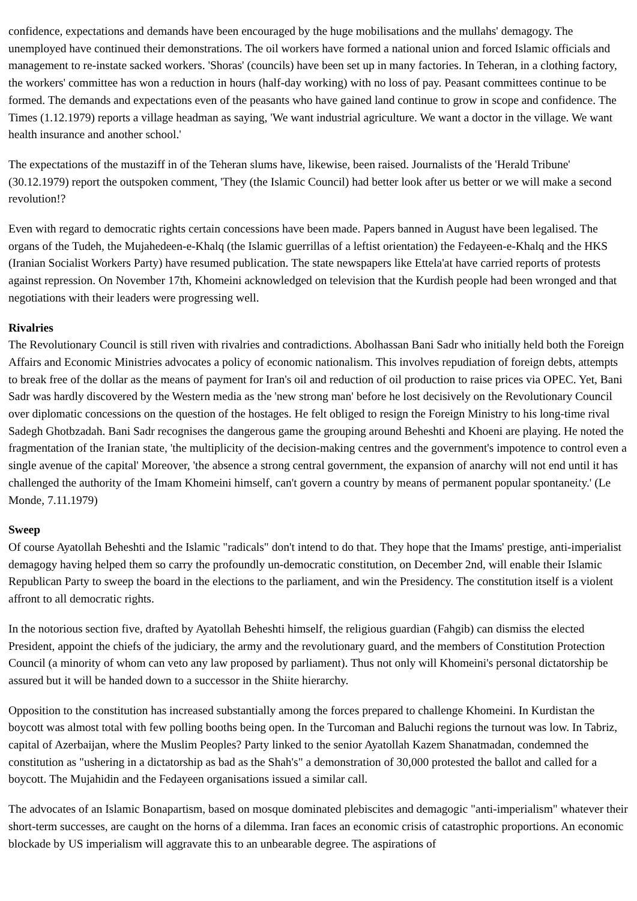confidence, expectations and demands have been encouraged by the huge mobilisations and the mullahs' demagogy. The unemployed have continued their demonstrations. The oil workers have formed a national union and forced Islamic officials and management to re-instate sacked workers. 'Shoras' (councils) have been set up in many factories. In Teheran, in a clothing factory, the workers' committee has won a reduction in hours (half-day working) with no loss of pay. Peasant committees continue to be formed. The demands and expectations even of the peasants who have gained land continue to grow in scope and confidence. The Times (1.12.1979) reports a village headman as saying, 'We want industrial agriculture. We want a doctor in the village. We want health insurance and another school.'
The expectations of the mustaziff in of the Teheran slums have, likewise, been raised. Journalists of the 'Herald Tribune' (30.12.1979) report the outspoken comment, 'They (the Islamic Council) had better look after us better or we will make a second revolution!?
Even with regard to democratic rights certain concessions have been made. Papers banned in August have been legalised. The organs of the Tudeh, the Mujahedeen-e-Khalq (the Islamic guerrillas of a leftist orientation) the Fedayeen-e-Khalq and the HKS (Iranian Socialist Workers Party) have resumed publication. The state newspapers like Ettela'at have carried reports of protests against repression. On November 17th, Khomeini acknowledged on television that the Kurdish people had been wronged and that negotiations with their leaders were progressing well.
Rivalries
The Revolutionary Council is still riven with rivalries and contradictions. Abolhassan Bani Sadr who initially held both the Foreign Affairs and Economic Ministries advocates a policy of economic nationalism. This involves repudiation of foreign debts, attempts to break free of the dollar as the means of payment for Iran's oil and reduction of oil production to raise prices via OPEC. Yet, Bani Sadr was hardly discovered by the Western media as the 'new strong man' before he lost decisively on the Revolutionary Council over diplomatic concessions on the question of the hostages. He felt obliged to resign the Foreign Ministry to his long-time rival Sadegh Ghotbzadah. Bani Sadr recognises the dangerous game the grouping around Beheshti and Khoeni are playing. He noted the fragmentation of the Iranian state, 'the multiplicity of the decision-making centres and the government's impotence to control even a single avenue of the capital' Moreover, 'the absence a strong central government, the expansion of anarchy will not end until it has challenged the authority of the Imam Khomeini himself, can't govern a country by means of permanent popular spontaneity.' (Le Monde, 7.11.1979)
Sweep
Of course Ayatollah Beheshti and the Islamic "radicals" don't intend to do that. They hope that the Imams' prestige, anti-imperialist demagogy having helped them so carry the profoundly un-democratic constitution, on December 2nd, will enable their Islamic Republican Party to sweep the board in the elections to the parliament, and win the Presidency. The constitution itself is a violent affront to all democratic rights.
In the notorious section five, drafted by Ayatollah Beheshti himself, the religious guardian (Fahgib) can dismiss the elected President, appoint the chiefs of the judiciary, the army and the revolutionary guard, and the members of Constitution Protection Council (a minority of whom can veto any law proposed by parliament). Thus not only will Khomeini's personal dictatorship be assured but it will be handed down to a successor in the Shiite hierarchy.
Opposition to the constitution has increased substantially among the forces prepared to challenge Khomeini. In Kurdistan the boycott was almost total with few polling booths being open. In the Turcoman and Baluchi regions the turnout was low. In Tabriz, capital of Azerbaijan, where the Muslim Peoples? Party linked to the senior Ayatollah Kazem Shanatmadan, condemned the constitution as "ushering in a dictatorship as bad as the Shah's" a demonstration of 30,000 protested the ballot and called for a boycott. The Mujahidin and the Fedayeen organisations issued a similar call.
The advocates of an Islamic Bonapartism, based on mosque dominated plebiscites and demagogic "anti-imperialism" whatever their short-term successes, are caught on the horns of a dilemma. Iran faces an economic crisis of catastrophic proportions. An economic blockade by US imperialism will aggravate this to an unbearable degree. The aspirations of